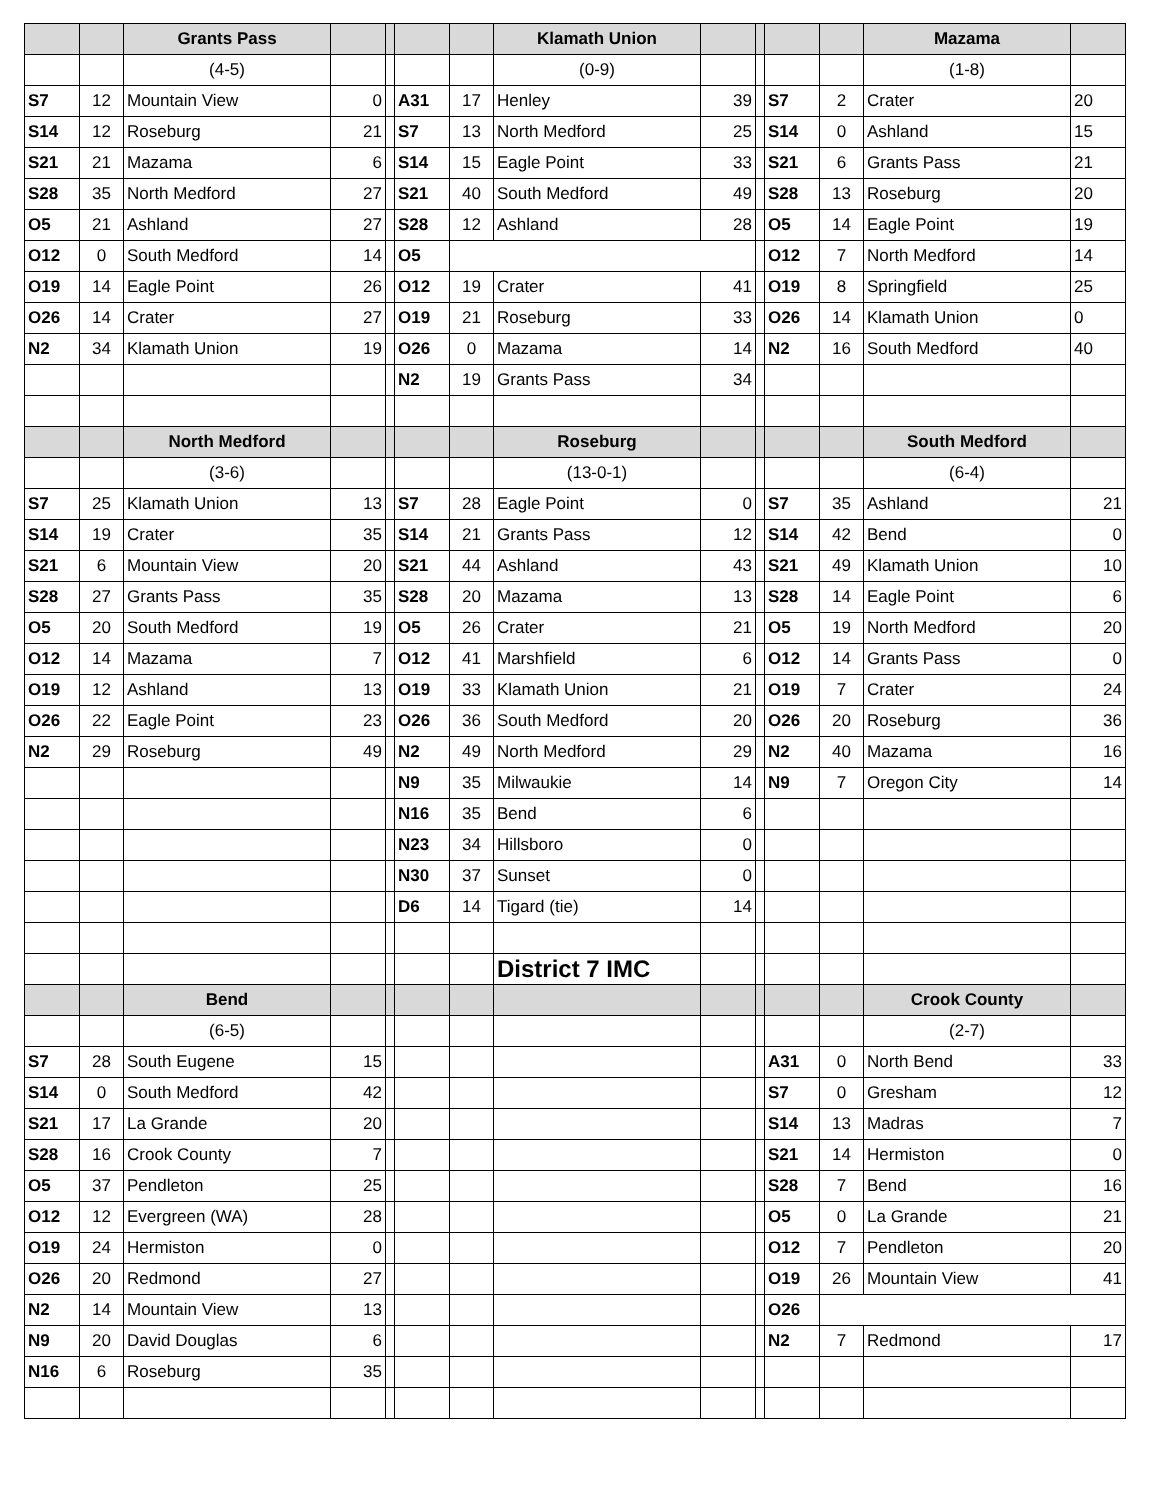| | | Grants Pass | | | | | Klamath Union | | | | | Mazama | |
| | | (4-5) | | | | | (0-9) | | | | | (1-8) | |
| S7 | 12 | Mountain View | 0 | | A31 | 17 | Henley | 39 | | S7 | 2 | Crater | 20 |
| S14 | 12 | Roseburg | 21 | | S7 | 13 | North Medford | 25 | | S14 | 0 | Ashland | 15 |
| S21 | 21 | Mazama | 6 | | S14 | 15 | Eagle Point | 33 | | S21 | 6 | Grants Pass | 21 |
| S28 | 35 | North Medford | 27 | | S21 | 40 | South Medford | 49 | | S28 | 13 | Roseburg | 20 |
| O5 | 21 | Ashland | 27 | | S28 | 12 | Ashland | 28 | | O5 | 14 | Eagle Point | 19 |
| O12 | 0 | South Medford | 14 | | O5 | | | | | O12 | 7 | North Medford | 14 |
| O19 | 14 | Eagle Point | 26 | | O12 | 19 | Crater | 41 | | O19 | 8 | Springfield | 25 |
| O26 | 14 | Crater | 27 | | O19 | 21 | Roseburg | 33 | | O26 | 14 | Klamath Union | 0 |
| N2 | 34 | Klamath Union | 19 | | O26 | 0 | Mazama | 14 | | N2 | 16 | South Medford | 40 |
| | | | | | N2 | 19 | Grants Pass | 34 | | | | | |
| | | North Medford | | | | | Roseburg | | | | | South Medford | |
| | | (3-6) | | | | | (13-0-1) | | | | | (6-4) | |
| S7 | 25 | Klamath Union | 13 | | S7 | 28 | Eagle Point | 0 | | S7 | 35 | Ashland | 21 |
| S14 | 19 | Crater | 35 | | S14 | 21 | Grants Pass | 12 | | S14 | 42 | Bend | 0 |
| S21 | 6 | Mountain View | 20 | | S21 | 44 | Ashland | 43 | | S21 | 49 | Klamath Union | 10 |
| S28 | 27 | Grants Pass | 35 | | S28 | 20 | Mazama | 13 | | S28 | 14 | Eagle Point | 6 |
| O5 | 20 | South Medford | 19 | | O5 | 26 | Crater | 21 | | O5 | 19 | North Medford | 20 |
| O12 | 14 | Mazama | 7 | | O12 | 41 | Marshfield | 6 | | O12 | 14 | Grants Pass | 0 |
| O19 | 12 | Ashland | 13 | | O19 | 33 | Klamath Union | 21 | | O19 | 7 | Crater | 24 |
| O26 | 22 | Eagle Point | 23 | | O26 | 36 | South Medford | 20 | | O26 | 20 | Roseburg | 36 |
| N2 | 29 | Roseburg | 49 | | N2 | 49 | North Medford | 29 | | N2 | 40 | Mazama | 16 |
| | | | | | N9 | 35 | Milwaukie | 14 | | N9 | 7 | Oregon City | 14 |
| | | | | | N16 | 35 | Bend | 6 | | | | | |
| | | | | | N23 | 34 | Hillsboro | 0 | | | | | |
| | | | | | N30 | 37 | Sunset | 0 | | | | | |
| | | | | | D6 | 14 | Tigard (tie) | 14 | | | | | |
| | | | | | | | District 7 IMC | | | | | | |
| | | Bend | | | | | | | | | | Crook County | |
| | | (6-5) | | | | | | | | | | (2-7) | |
| S7 | 28 | South Eugene | 15 | | | | | | | A31 | 0 | North Bend | 33 |
| S14 | 0 | South Medford | 42 | | | | | | | S7 | 0 | Gresham | 12 |
| S21 | 17 | La Grande | 20 | | | | | | | S14 | 13 | Madras | 7 |
| S28 | 16 | Crook County | 7 | | | | | | | S21 | 14 | Hermiston | 0 |
| O5 | 37 | Pendleton | 25 | | | | | | | S28 | 7 | Bend | 16 |
| O12 | 12 | Evergreen (WA) | 28 | | | | | | | O5 | 0 | La Grande | 21 |
| O19 | 24 | Hermiston | 0 | | | | | | | O12 | 7 | Pendleton | 20 |
| O26 | 20 | Redmond | 27 | | | | | | | O19 | 26 | Mountain View | 41 |
| N2 | 14 | Mountain View | 13 | | | | | | | O26 | | | |
| N9 | 20 | David Douglas | 6 | | | | | | | N2 | 7 | Redmond | 17 |
| N16 | 6 | Roseburg | 35 | | | | | | | | | | |